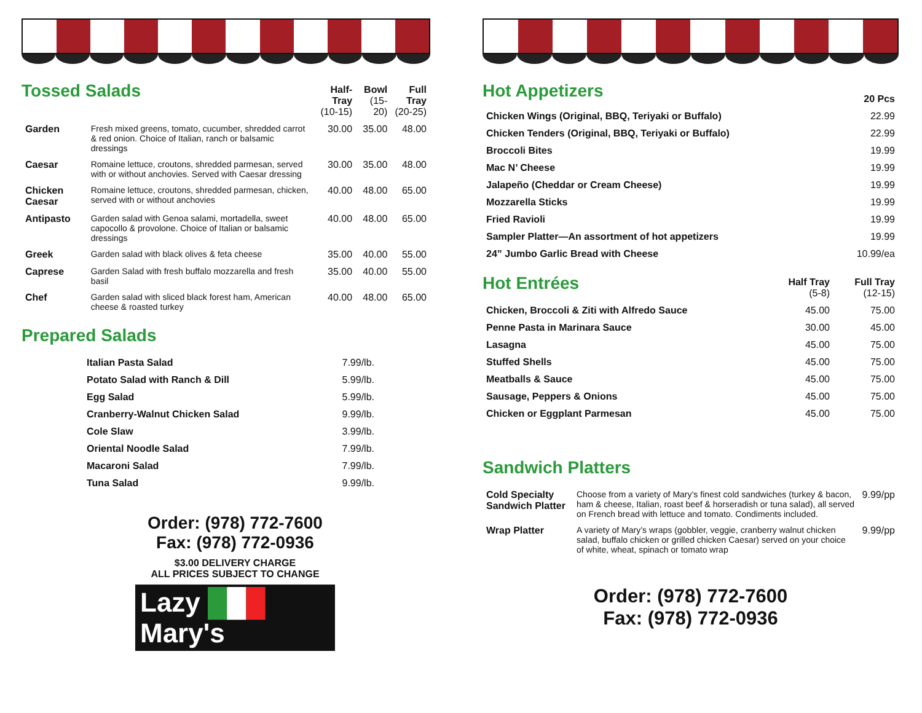| Tossed Salads | | Half-Tray (10-15) | Bowl (15-20) | Full Tray (20-25) |
| --- | --- | --- | --- | --- |
| Garden | Fresh mixed greens, tomato, cucumber, shredded carrot & red onion. Choice of Italian, ranch or balsamic dressings | 30.00 | 35.00 | 48.00 |
| Caesar | Romaine lettuce, croutons, shredded parmesan, served with or without anchovies. Served with Caesar dressing | 30.00 | 35.00 | 48.00 |
| Chicken Caesar | Romaine lettuce, croutons, shredded parmesan, chicken, served with or without anchovies | 40.00 | 48.00 | 65.00 |
| Antipasto | Garden salad with Genoa salami, mortadella, sweet capocollo & provolone. Choice of Italian or balsamic dressings | 40.00 | 48.00 | 65.00 |
| Greek | Garden salad with black olives & feta cheese | 35.00 | 40.00 | 55.00 |
| Caprese | Garden Salad with fresh buffalo mozzarella and fresh basil | 35.00 | 40.00 | 55.00 |
| Chef | Garden salad with sliced black forest ham, American cheese & roasted turkey | 40.00 | 48.00 | 65.00 |
Prepared Salads
| Italian Pasta Salad | 7.99/lb. |
| Potato Salad with Ranch & Dill | 5.99/lb. |
| Egg Salad | 5.99/lb. |
| Cranberry-Walnut Chicken Salad | 9.99/lb. |
| Cole Slaw | 3.99/lb. |
| Oriental Noodle Salad | 7.99/lb. |
| Macaroni Salad | 7.99/lb. |
| Tuna Salad | 9.99/lb. |
Order: (978) 772-7600
Fax: (978) 772-0936
$3.00 DELIVERY CHARGE
ALL PRICES SUBJECT TO CHANGE
Lazy ███ Mary's
| Hot Appetizers | 20 Pcs |
| --- | --- |
| Chicken Wings (Original, BBQ, Teriyaki or Buffalo) | 22.99 |
| Chicken Tenders (Original, BBQ, Teriyaki or Buffalo) | 22.99 |
| Broccoli Bites | 19.99 |
| Mac N’ Cheese | 19.99 |
| Jalapeño (Cheddar or Cream Cheese) | 19.99 |
| Mozzarella Sticks | 19.99 |
| Fried Ravioli | 19.99 |
| Sampler Platter—An assortment of hot appetizers | 19.99 |
| 24” Jumbo Garlic Bread with Cheese | 10.99/ea |
| Hot Entrées | Half Tray (5-8) | Full Tray (12-15) |
| --- | --- | --- |
| Chicken, Broccoli & Ziti with Alfredo Sauce | 45.00 | 75.00 |
| Penne Pasta in Marinara Sauce | 30.00 | 45.00 |
| Lasagna | 45.00 | 75.00 |
| Stuffed Shells | 45.00 | 75.00 |
| Meatballs & Sauce | 45.00 | 75.00 |
| Sausage, Peppers & Onions | 45.00 | 75.00 |
| Chicken or Eggplant Parmesan | 45.00 | 75.00 |
Sandwich Platters
| Cold Specialty Sandwich Platter | Choose from a variety of Mary’s finest cold sandwiches (turkey & bacon, ham & cheese, Italian, roast beef & horseradish or tuna salad), all served on French bread with lettuce and tomato. Condiments included. | 9.99/pp |
| Wrap Platter | A variety of Mary’s wraps (gobbler, veggie, cranberry walnut chicken salad, buffalo chicken or grilled chicken Caesar) served on your choice of white, wheat, spinach or tomato wrap | 9.99/pp |
Order: (978) 772-7600
Fax: (978) 772-0936